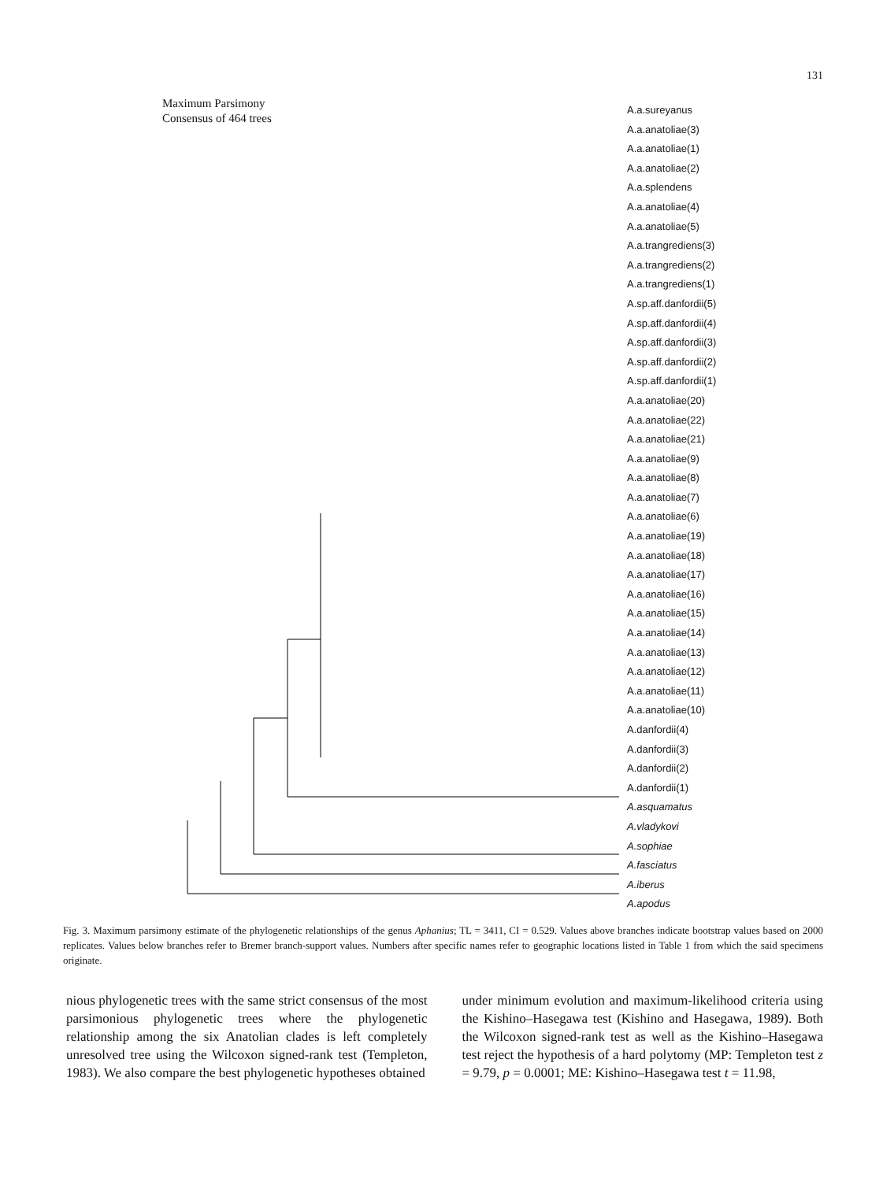131
Maximum Parsimony
Consensus of 464 trees
A.a.sureyanus
A.a.anatoliae(3)
A.a.anatoliae(1)
A.a.anatoliae(2)
A.a.splendens
A.a.anatoliae(4)
A.a.anatoliae(5)
A.a.trangrediens(3)
A.a.trangrediens(2)
A.a.trangrediens(1)
A.sp.aff.danfordii(5)
A.sp.aff.danfordii(4)
A.sp.aff.danfordii(3)
A.sp.aff.danfordii(2)
A.sp.aff.danfordii(1)
A.a.anatoliae(20)
A.a.anatoliae(22)
A.a.anatoliae(21)
A.a.anatoliae(9)
A.a.anatoliae(8)
A.a.anatoliae(7)
A.a.anatoliae(6)
A.a.anatoliae(19)
A.a.anatoliae(18)
A.a.anatoliae(17)
A.a.anatoliae(16)
A.a.anatoliae(15)
A.a.anatoliae(14)
A.a.anatoliae(13)
A.a.anatoliae(12)
A.a.anatoliae(11)
A.a.anatoliae(10)
A.danfordii(4)
A.danfordii(3)
A.danfordii(2)
A.danfordii(1)
A.asquamatus
A.vladykovi
A.sophiae
A.fasciatus
A.iberus
A.apodus
Fig. 3. Maximum parsimony estimate of the phylogenetic relationships of the genus Aphanius; TL = 3411, CI = 0.529. Values above branches indicate bootstrap values based on 2000 replicates. Values below branches refer to Bremer branch-support values. Numbers after specific names refer to geographic locations listed in Table 1 from which the said specimens originate.
nious phylogenetic trees with the same strict consensus of the most parsimonious phylogenetic trees where the phylogenetic relationship among the six Anatolian clades is left completely unresolved tree using the Wilcoxon signed-rank test (Templeton, 1983). We also compare the best phylogenetic hypotheses obtained
under minimum evolution and maximum-likelihood criteria using the Kishino–Hasegawa test (Kishino and Hasegawa, 1989). Both the Wilcoxon signed-rank test as well as the Kishino–Hasegawa test reject the hypothesis of a hard polytomy (MP: Templeton test z = 9.79, p = 0.0001; ME: Kishino–Hasegawa test t = 11.98,